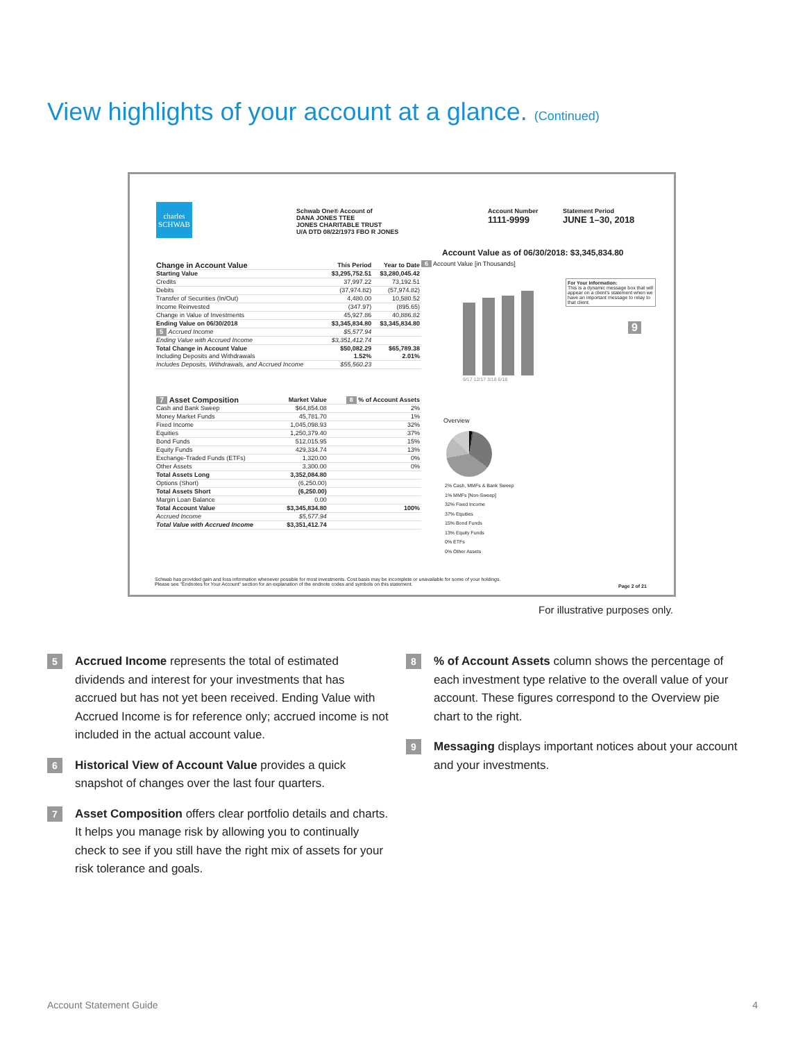View highlights of your account at a glance. (Continued)
charles SCHWAB
Schwab One® Account of
DANA JONES TTEE
JONES CHARITABLE TRUST
U/A DTD 08/22/1973 FBO R JONES
Account Number
1111-9999
Statement Period
JUNE 1–30, 2018
Account Value as of 06/30/2018: $3,345,834.80
6 Account Value [in Thousands]
| Change in Account Value | This Period | Year to Date |
| --- | --- | --- |
| Starting Value | $3,295,752.51 | $3,280,045.42 |
| Credits | 37,997.22 | 73,192.51 |
| Debits | (37,974.82) | (57,974.82) |
| Transfer of Securities (In/Out) | 4,480.00 | 10,580.52 |
| Income Reinvested | (347.97) | (895.65) |
| Change in Value of Investments | 45,927.86 | 40,886.82 |
| Ending Value on 06/30/2018 | $3,345,834.80 | $3,345,834.80 |
| 5 Accrued Income | $5,577.94 | |
| Ending Value with Accrued Income | $3,351,412.74 | |
| Total Change in Account Value Including Deposits and Withdrawals | $50,082.29 1.52% | $65,789.38 2.01% |
| Includes Deposits, Withdrawals, and Accrued Income | $55,560.23 | |
9/17 12/17 3/18 6/18
For Your Information:
This is a dynamic message box that will appear on a client's statement when we have an important message to relay to that client.
9
| 7 Asset Composition | Market Value | 8 % of Account Assets |
| --- | --- | --- |
| Cash and Bank Sweep | $64,854.08 | 2% |
| Money Market Funds | 45,781.70 | 1% |
| Fixed Income | 1,045,098.93 | 32% |
| Equities | 1,250,379.40 | 37% |
| Bond Funds | 512,015.95 | 15% |
| Equity Funds | 429,334.74 | 13% |
| Exchange-Traded Funds (ETFs) | 1,320.00 | 0% |
| Other Assets | 3,300.00 | 0% |
| Total Assets Long | 3,352,084.80 | |
| Options (Short) | (6,250.00) | |
| Total Assets Short | (6,250.00) | |
| Margin Loan Balance | 0.00 | |
| Total Account Value | $3,345,834.80 | 100% |
| Accrued Income | $5,577.94 | |
| Total Value with Accrued Income | $3,351,412.74 | |
Overview
2% Cash, MMFs & Bank Sweep
1% MMFs [Non-Sweep]
32% Fixed Income
37% Equities
15% Bond Funds
13% Equity Funds
0% ETFs
0% Other Assets
Schwab has provided gain and loss information whenever possible for most investments. Cost basis may be incomplete or unavailable for some of your holdings.
Please see "Endnotes for Your Account" section for an explanation of the endnote codes and symbols on this statement.
Page 2 of 21
For illustrative purposes only.
5
Accrued Income represents the total of estimated dividends and interest for your investments that has accrued but has not yet been received. Ending Value with Accrued Income is for reference only; accrued income is not included in the actual account value.
6
Historical View of Account Value provides a quick snapshot of changes over the last four quarters.
7
Asset Composition offers clear portfolio details and charts. It helps you manage risk by allowing you to continually check to see if you still have the right mix of assets for your risk tolerance and goals.
8
% of Account Assets column shows the percentage of each investment type relative to the overall value of your account. These figures correspond to the Overview pie chart to the right.
9
Messaging displays important notices about your account and your investments.
Account Statement Guide 4